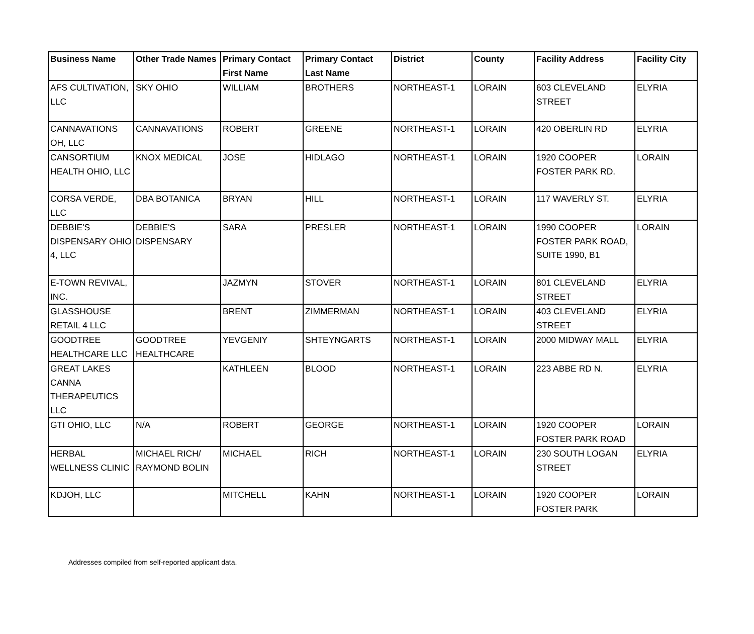| Business Name | Other Trade Names | Primary Contact First Name | Primary Contact Last Name | District | County | Facility Address | Facility City |
| --- | --- | --- | --- | --- | --- | --- | --- |
| AFS CULTIVATION, LLC | SKY OHIO | WILLIAM | BROTHERS | NORTHEAST-1 | LORAIN | 603 CLEVELAND STREET | ELYRIA |
| CANNAVATIONS OH, LLC | CANNAVATIONS | ROBERT | GREENE | NORTHEAST-1 | LORAIN | 420 OBERLIN RD | ELYRIA |
| CANSORTIUM HEALTH OHIO, LLC | KNOX MEDICAL | JOSE | HIDLAGO | NORTHEAST-1 | LORAIN | 1920 COOPER FOSTER PARK RD. | LORAIN |
| CORSA VERDE, LLC | DBA BOTANICA | BRYAN | HILL | NORTHEAST-1 | LORAIN | 117 WAVERLY ST. | ELYRIA |
| DEBBIE'S DISPENSARY OHIO 4, LLC | DEBBIE'S DISPENSARY | SARA | PRESLER | NORTHEAST-1 | LORAIN | 1990 COOPER FOSTER PARK ROAD, SUITE 1990, B1 | LORAIN |
| E-TOWN REVIVAL, INC. | | JAZMYN | STOVER | NORTHEAST-1 | LORAIN | 801 CLEVELAND STREET | ELYRIA |
| GLASSHOUSE RETAIL 4 LLC | | BRENT | ZIMMERMAN | NORTHEAST-1 | LORAIN | 403 CLEVELAND STREET | ELYRIA |
| GOODTREE HEALTHCARE LLC | GOODTREE HEALTHCARE | YEVGENIY | SHTEYNGARTS | NORTHEAST-1 | LORAIN | 2000 MIDWAY MALL | ELYRIA |
| GREAT LAKES CANNA THERAPEUTICS LLC | | KATHLEEN | BLOOD | NORTHEAST-1 | LORAIN | 223 ABBE RD N. | ELYRIA |
| GTI OHIO, LLC | N/A | ROBERT | GEORGE | NORTHEAST-1 | LORAIN | 1920 COOPER FOSTER PARK ROAD | LORAIN |
| HERBAL WELLNESS CLINIC | MICHAEL RICH/ RAYMOND BOLIN | MICHAEL | RICH | NORTHEAST-1 | LORAIN | 230 SOUTH LOGAN STREET | ELYRIA |
| KDJOH, LLC | | MITCHELL | KAHN | NORTHEAST-1 | LORAIN | 1920 COOPER FOSTER PARK | LORAIN |
Addresses compiled from self-reported applicant data.